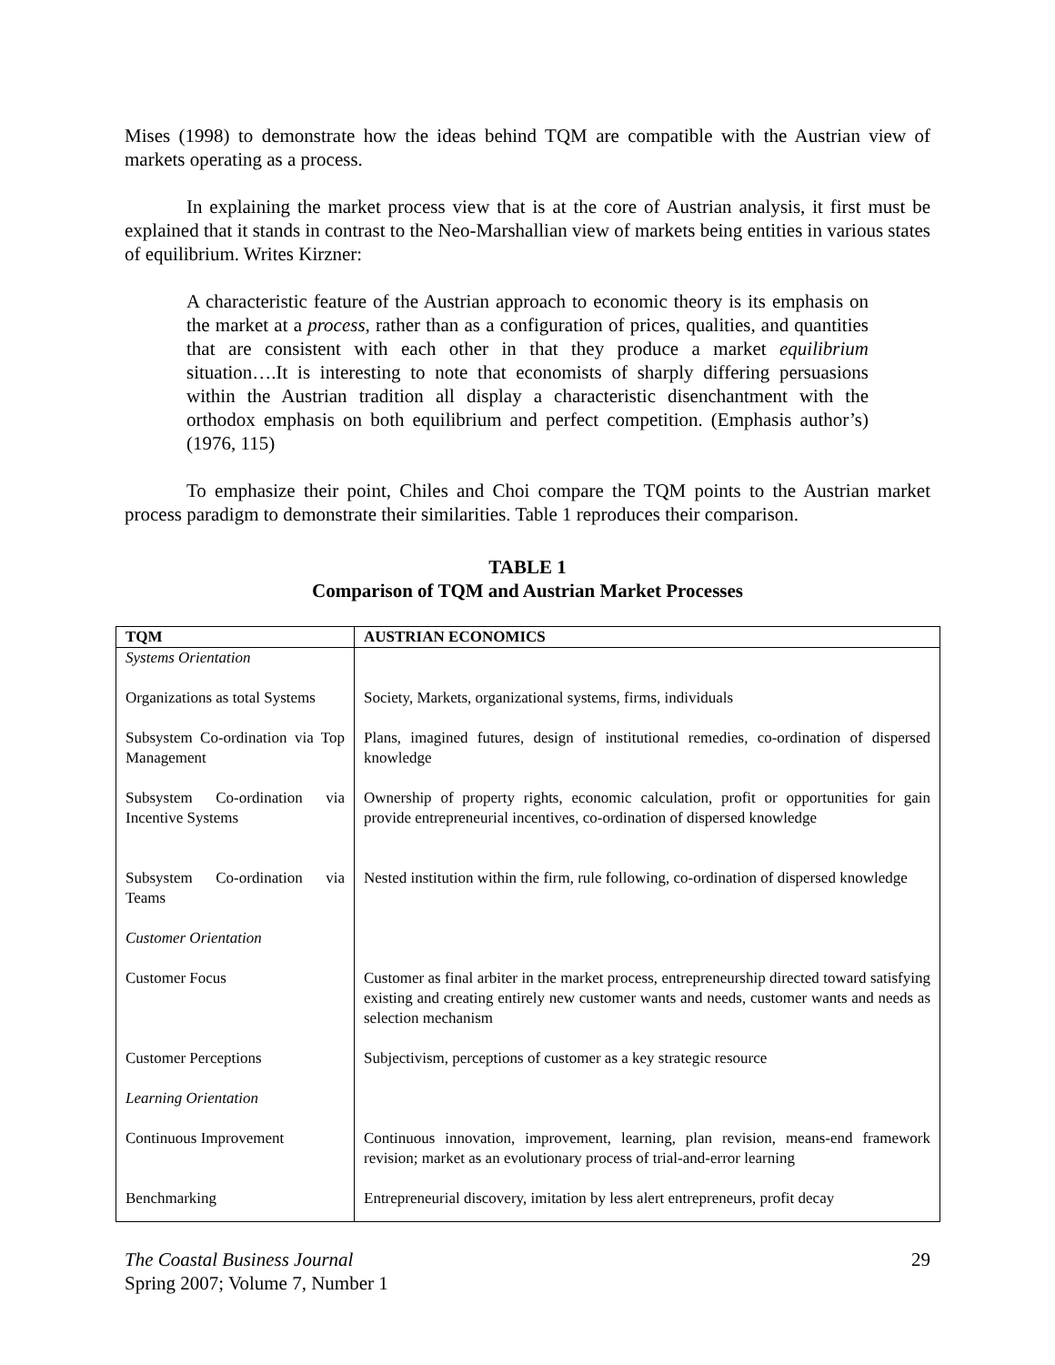Mises (1998) to demonstrate how the ideas behind TQM are compatible with the Austrian view of markets operating as a process.
In explaining the market process view that is at the core of Austrian analysis, it first must be explained that it stands in contrast to the Neo-Marshallian view of markets being entities in various states of equilibrium. Writes Kirzner:
A characteristic feature of the Austrian approach to economic theory is its emphasis on the market at a process, rather than as a configuration of prices, qualities, and quantities that are consistent with each other in that they produce a market equilibrium situation….It is interesting to note that economists of sharply differing persuasions within the Austrian tradition all display a characteristic disenchantment with the orthodox emphasis on both equilibrium and perfect competition. (Emphasis author’s) (1976, 115)
To emphasize their point, Chiles and Choi compare the TQM points to the Austrian market process paradigm to demonstrate their similarities. Table 1 reproduces their comparison.
TABLE 1
Comparison of TQM and Austrian Market Processes
| TQM | AUSTRIAN ECONOMICS |
| --- | --- |
| Systems Orientation | |
| Organizations as total Systems | Society, Markets, organizational systems, firms, individuals |
| Subsystem Co-ordination via Top Management | Plans, imagined futures, design of institutional remedies, co-ordination of dispersed knowledge |
| Subsystem Co-ordination via Incentive Systems | Ownership of property rights, economic calculation, profit or opportunities for gain provide entrepreneurial incentives, co-ordination of dispersed knowledge |
| Subsystem Co-ordination via Teams | Nested institution within the firm, rule following, co-ordination of dispersed knowledge |
| Customer Orientation | |
| Customer Focus | Customer as final arbiter in the market process, entrepreneurship directed toward satisfying existing and creating entirely new customer wants and needs, customer wants and needs as selection mechanism |
| Customer Perceptions | Subjectivism, perceptions of customer as a key strategic resource |
| Learning Orientation | |
| Continuous Improvement | Continuous innovation, improvement, learning, plan revision, means-end framework revision; market as an evolutionary process of trial-and-error learning |
| Benchmarking | Entrepreneurial discovery, imitation by less alert entrepreneurs, profit decay |
The Coastal Business Journal
Spring 2007; Volume 7, Number 1
29